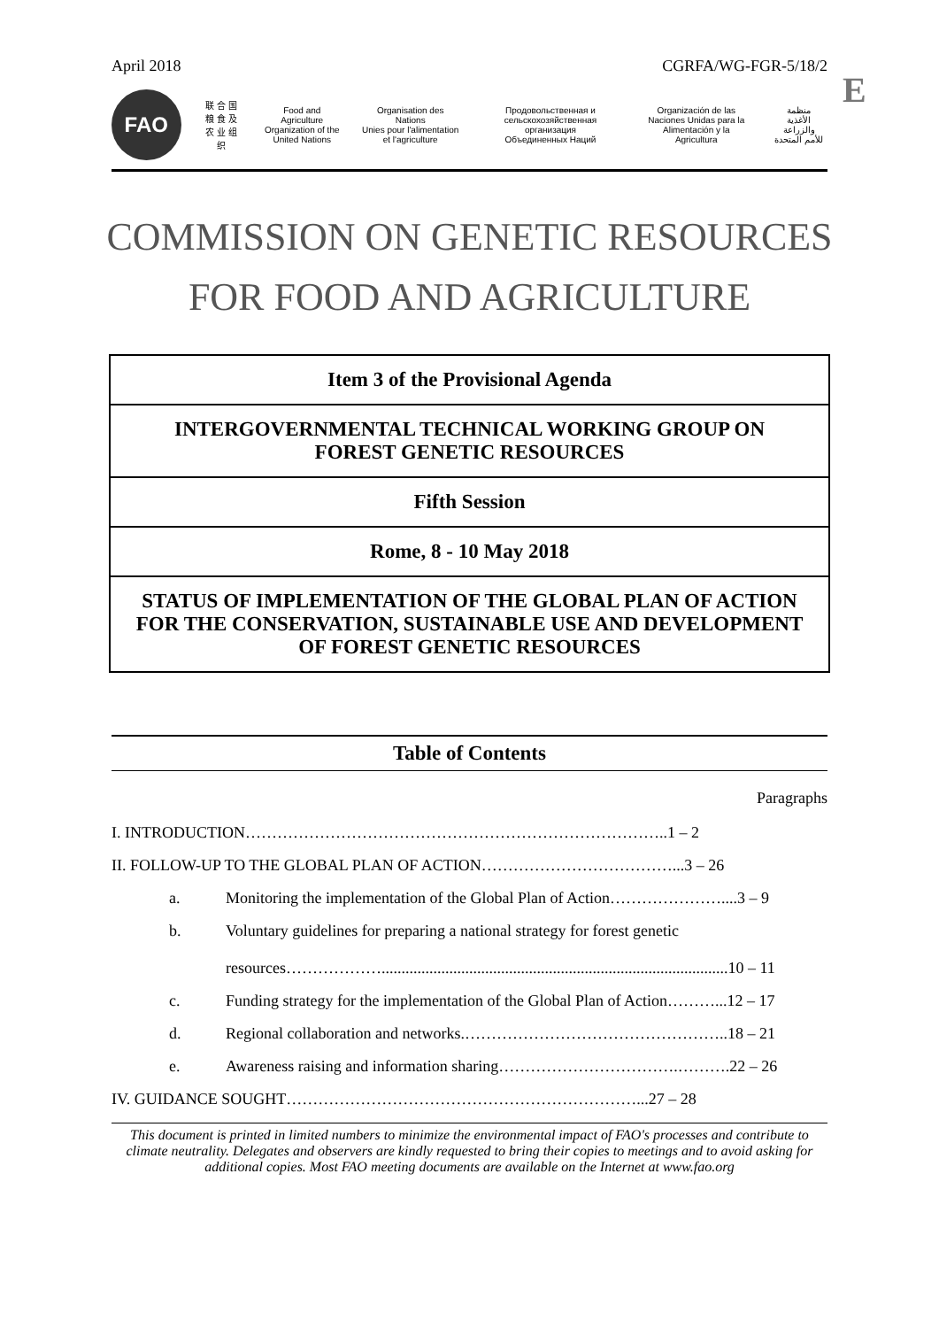April 2018 CGRFA/WG-FGR-5/18/2
E
FAO
联 合 国
粮 食 及
农 业 组 织
Food and Agriculture
Organization of the
United Nations
Organisation des Nations
Unies pour l'alimentation
et l'agriculture
Продовольственная и
сельскохозяйственная организация
Объединенных Наций
Organización de las
Naciones Unidas para la
Alimentación y la Agricultura
منظمة
الأغذية والزراعة
للأمم المتحدة
COMMISSION ON GENETIC RESOURCES
FOR FOOD AND AGRICULTURE
Item 3 of the Provisional Agenda
INTERGOVERNMENTAL TECHNICAL WORKING GROUP ON
FOREST GENETIC RESOURCES
Fifth Session
Rome, 8 - 10 May 2018
STATUS OF IMPLEMENTATION OF THE GLOBAL PLAN OF ACTION FOR THE CONSERVATION, SUSTAINABLE USE AND DEVELOPMENT OF FOREST GENETIC RESOURCES
Table of Contents
Paragraphs
| I. INTRODUCTION……………………………………………………………………..1 – 2 | | |
| II. FOLLOW-UP TO THE GLOBAL PLAN OF ACTION………………………………...3 – 26 | | |
| | a. | Monitoring the implementation of the Global Plan of Action…………………....3 – 9 |
| | b. | Voluntary guidelines for preparing a national strategy for forest genetic resources……………….......................................................................................10 – 11 |
| | c. | Funding strategy for the implementation of the Global Plan of Action………...12 – 17 |
| | d. | Regional collaboration and networks.…………………………………………..18 – 21 |
| | e. | Awareness raising and information sharing…………………………….……….22 – 26 |
| IV. GUIDANCE SOUGHT…………………………………………………………...27 – 28 | | |
This document is printed in limited numbers to minimize the environmental impact of FAO's processes and contribute to climate neutrality. Delegates and observers are kindly requested to bring their copies to meetings and to avoid asking for additional copies. Most FAO meeting documents are available on the Internet at www.fao.org